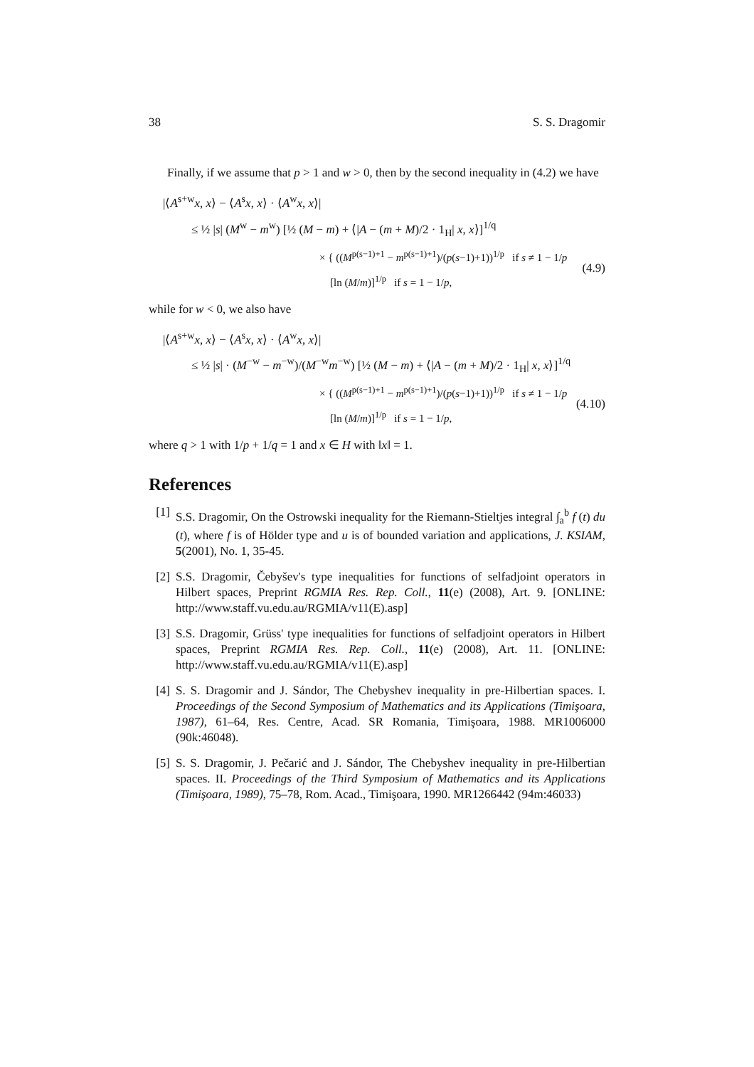38 S. S. Dragomir
Finally, if we assume that p > 1 and w > 0, then by the second inequality in (4.2) we have
|⟨A<sup>s+w</sup>x, x⟩ − ⟨A<sup>s</sup>x, x⟩ · ⟨A<sup>w</sup>x, x⟩|
≤ ½ |s| (M<sup>w</sup> − m<sup>w</sup>) [½ (M − m) + ⟨|A − (m + M)/2 · 1<sub>H</sub>| x, x⟩]<sup>1/q</sup>
× { ((M<sup>p(s−1)+1</sup> − m<sup>p(s−1)+1</sup>)/(p(s−1)+1))<sup>1/p</sup> if s ≠ 1 − 1/p
[ln (M/m)]<sup>1/p</sup> if s = 1 − 1/p,
(4.9)
while for w < 0, we also have
|⟨A<sup>s+w</sup>x, x⟩ − ⟨A<sup>s</sup>x, x⟩ · ⟨A<sup>w</sup>x, x⟩|
≤ ½ |s| · (M<sup>−w</sup> − m<sup>−w</sup>)/(M<sup>−w</sup>m<sup>−w</sup>) [½ (M − m) + ⟨|A − (m + M)/2 · 1<sub>H</sub>| x, x⟩]<sup>1/q</sup>
× { ((M<sup>p(s−1)+1</sup> − m<sup>p(s−1)+1</sup>)/(p(s−1)+1))<sup>1/p</sup> if s ≠ 1 − 1/p
[ln (M/m)]<sup>1/p</sup> if s = 1 − 1/p,
(4.10)
where q > 1 with 1/p + 1/q = 1 and x ∈ H with ‖x‖ = 1.
References
[1] S.S. Dragomir, On the Ostrowski inequality for the Riemann-Stieltjes integral ∫<sub>a</sub><sup>b</sup> f (t) du (t), where f is of Hölder type and u is of bounded variation and applications, J. KSIAM, 5(2001), No. 1, 35-45.
[2] S.S. Dragomir, Čebyšev's type inequalities for functions of selfadjoint operators in Hilbert spaces, Preprint RGMIA Res. Rep. Coll., 11(e) (2008), Art. 9. [ONLINE: http://www.staff.vu.edu.au/RGMIA/v11(E).asp]
[3] S.S. Dragomir, Grüss' type inequalities for functions of selfadjoint operators in Hilbert spaces, Preprint RGMIA Res. Rep. Coll., 11(e) (2008), Art. 11. [ONLINE: http://www.staff.vu.edu.au/RGMIA/v11(E).asp]
[4] S. S. Dragomir and J. Sándor, The Chebyshev inequality in pre-Hilbertian spaces. I. Proceedings of the Second Symposium of Mathematics and its Applications (Timişoara, 1987), 61–64, Res. Centre, Acad. SR Romania, Timişoara, 1988. MR1006000 (90k:46048).
[5] S. S. Dragomir, J. Pečarić and J. Sándor, The Chebyshev inequality in pre-Hilbertian spaces. II. Proceedings of the Third Symposium of Mathematics and its Applications (Timişoara, 1989), 75–78, Rom. Acad., Timişoara, 1990. MR1266442 (94m:46033)